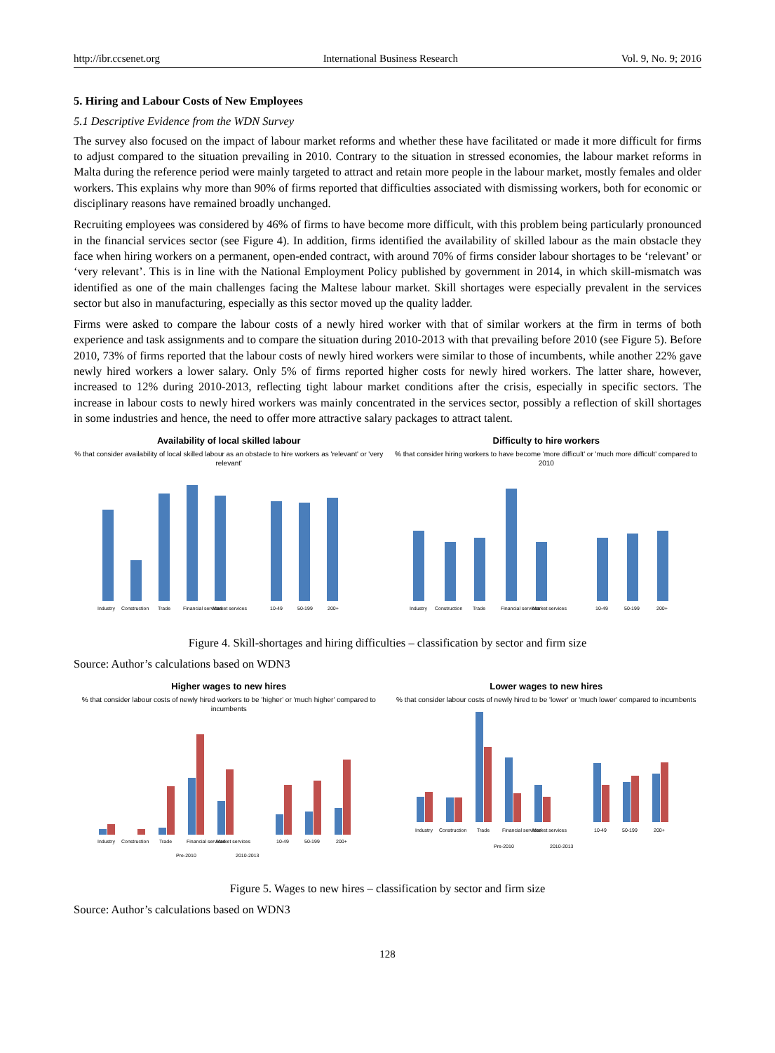http://ibr.ccsenet.org International Business Research Vol. 9, No. 9; 2016
5. Hiring and Labour Costs of New Employees
5.1 Descriptive Evidence from the WDN Survey
The survey also focused on the impact of labour market reforms and whether these have facilitated or made it more difficult for firms to adjust compared to the situation prevailing in 2010. Contrary to the situation in stressed economies, the labour market reforms in Malta during the reference period were mainly targeted to attract and retain more people in the labour market, mostly females and older workers. This explains why more than 90% of firms reported that difficulties associated with dismissing workers, both for economic or disciplinary reasons have remained broadly unchanged.
Recruiting employees was considered by 46% of firms to have become more difficult, with this problem being particularly pronounced in the financial services sector (see Figure 4). In addition, firms identified the availability of skilled labour as the main obstacle they face when hiring workers on a permanent, open-ended contract, with around 70% of firms consider labour shortages to be ‘relevant’ or ‘very relevant’. This is in line with the National Employment Policy published by government in 2014, in which skill-mismatch was identified as one of the main challenges facing the Maltese labour market. Skill shortages were especially prevalent in the services sector but also in manufacturing, especially as this sector moved up the quality ladder.
Firms were asked to compare the labour costs of a newly hired worker with that of similar workers at the firm in terms of both experience and task assignments and to compare the situation during 2010-2013 with that prevailing before 2010 (see Figure 5). Before 2010, 73% of firms reported that the labour costs of newly hired workers were similar to those of incumbents, while another 22% gave newly hired workers a lower salary. Only 5% of firms reported higher costs for newly hired workers. The latter share, however, increased to 12% during 2010-2013, reflecting tight labour market conditions after the crisis, especially in specific sectors. The increase in labour costs to newly hired workers was mainly concentrated in the services sector, possibly a reflection of skill shortages in some industries and hence, the need to offer more attractive salary packages to attract talent.
Availability of local skilled labour
% that consider availability of local skilled labour as an obstacle to hire workers as 'relevant' or 'very relevant'
Industry
Construction
Trade
Financial services
Market services
10-49
50-199
200+
Difficulty to hire workers
% that consider hiring workers to have become 'more difficult' or 'much more difficult' compared to 2010
Industry
Construction
Trade
Financial services
Market services
10-49
50-199
200+
Figure 4. Skill-shortages and hiring difficulties – classification by sector and firm size
Source: Author’s calculations based on WDN3
Higher wages to new hires
% that consider labour costs of newly hired workers to be 'higher' or 'much higher' compared to incumbents
Industry
Construction
Trade
Financial services
Market services
10-49
50-199
200+
Pre-2010
2010-2013
Lower wages to new hires
% that consider labour costs of newly hired to be 'lower' or 'much lower' compared to incumbents
Industry
Construction
Trade
Financial services
Market services
10-49
50-199
200+
Pre-2010
2010-2013
Figure 5. Wages to new hires – classification by sector and firm size
Source: Author’s calculations based on WDN3
128